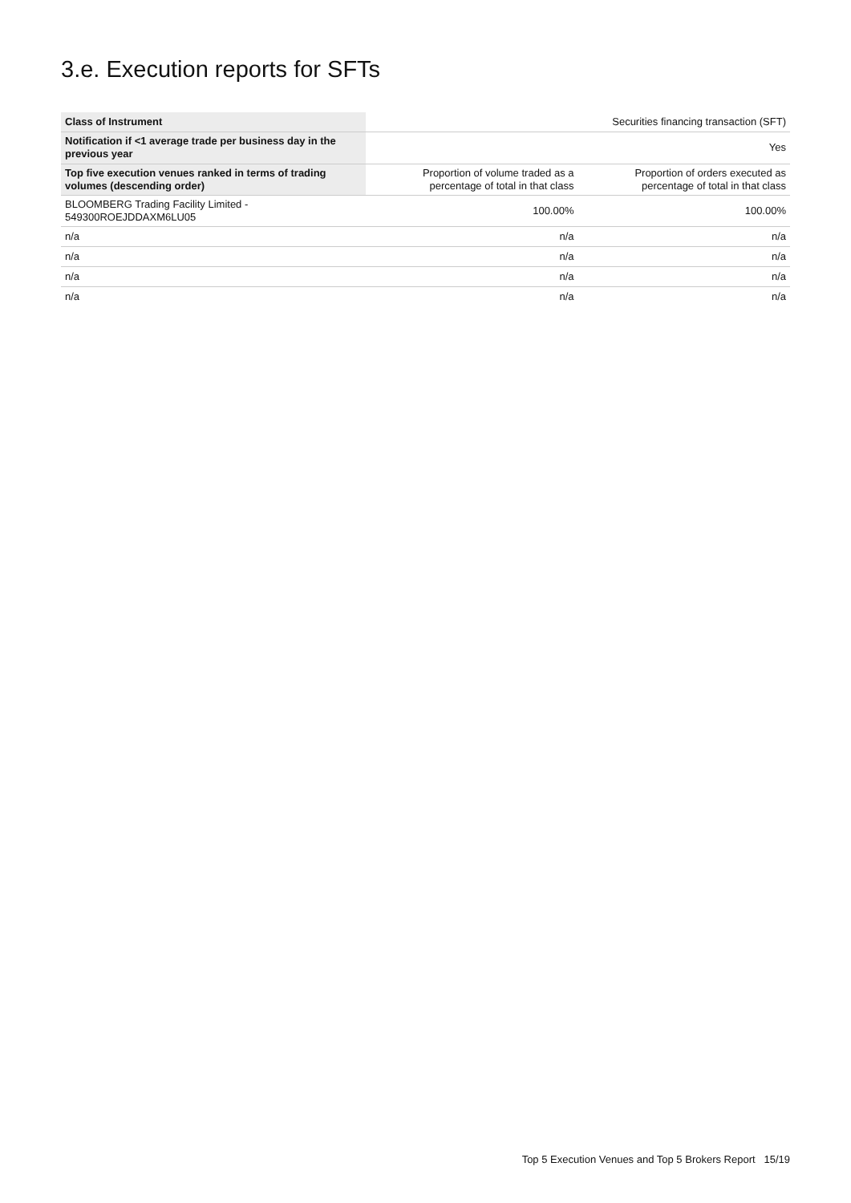3.e. Execution reports for SFTs
| Class of Instrument | | Securities financing transaction (SFT) |
| Notification if <1 average trade per business day in the previous year | | Yes |
| Top five execution venues ranked in terms of trading volumes (descending order) | Proportion of volume traded as a percentage of total in that class | Proportion of orders executed as percentage of total in that class |
| BLOOMBERG Trading Facility Limited - 549300ROEJDDAXM6LU05 | 100.00% | 100.00% |
| n/a | n/a | n/a |
| n/a | n/a | n/a |
| n/a | n/a | n/a |
| n/a | n/a | n/a |
Top 5 Execution Venues and Top 5 Brokers Report 15/19